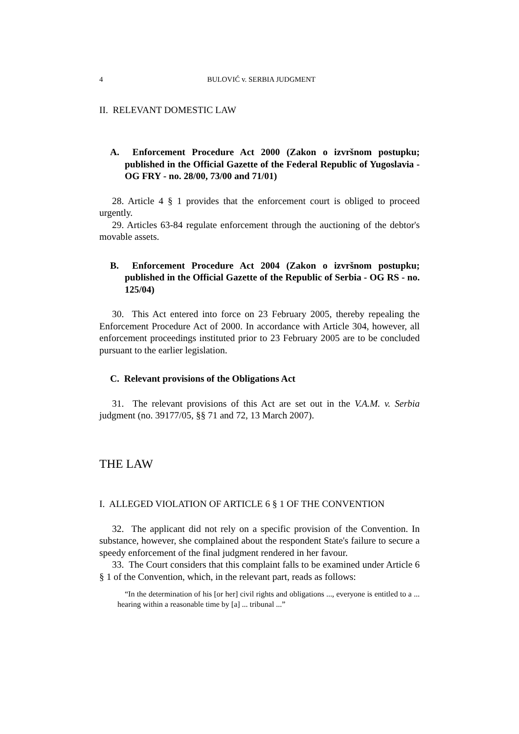4 BULOVIĆ v. SERBIA JUDGMENT
II. RELEVANT DOMESTIC LAW
A. Enforcement Procedure Act 2000 (Zakon o izvršnom postupku; published in the Official Gazette of the Federal Republic of Yugoslavia - OG FRY - no. 28/00, 73/00 and 71/01)
28. Article 4 § 1 provides that the enforcement court is obliged to proceed urgently.
29. Articles 63-84 regulate enforcement through the auctioning of the debtor's movable assets.
B. Enforcement Procedure Act 2004 (Zakon o izvršnom postupku; published in the Official Gazette of the Republic of Serbia - OG RS - no. 125/04)
30. This Act entered into force on 23 February 2005, thereby repealing the Enforcement Procedure Act of 2000. In accordance with Article 304, however, all enforcement proceedings instituted prior to 23 February 2005 are to be concluded pursuant to the earlier legislation.
C. Relevant provisions of the Obligations Act
31. The relevant provisions of this Act are set out in the V.A.M. v. Serbia judgment (no. 39177/05, §§ 71 and 72, 13 March 2007).
THE LAW
I. ALLEGED VIOLATION OF ARTICLE 6 § 1 OF THE CONVENTION
32. The applicant did not rely on a specific provision of the Convention. In substance, however, she complained about the respondent State's failure to secure a speedy enforcement of the final judgment rendered in her favour.
33. The Court considers that this complaint falls to be examined under Article 6 § 1 of the Convention, which, in the relevant part, reads as follows:
“In the determination of his [or her] civil rights and obligations ..., everyone is entitled to a ... hearing within a reasonable time by [a] ... tribunal ...”